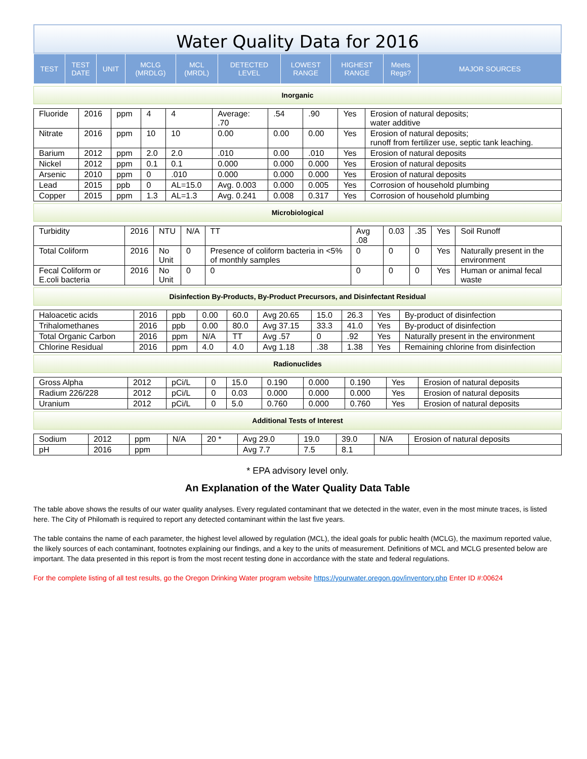Water Quality Data for 2016
| TEST | TEST DATE | UNIT | MCLG (MRDLG) | MCL (MRDL) | DETECTED LEVEL | LOWEST RANGE | HIGHEST RANGE | Meets Regs? | MAJOR SOURCES |
| --- | --- | --- | --- | --- | --- | --- | --- | --- | --- |
Inorganic
| Fluoride | 2016 | ppm | 4 | 4 | Average: .70 | .54 | .90 | Yes | Erosion of natural deposits; water additive |
| Nitrate | 2016 | ppm | 10 | 10 | 0.00 | 0.00 | 0.00 | Yes | Erosion of natural deposits; runoff from fertilizer use, septic tank leaching. |
| Barium | 2012 | ppm | 2.0 | 2.0 | .010 | 0.00 | .010 | Yes | Erosion of natural deposits |
| Nickel | 2012 | ppm | 0.1 | 0.1 | 0.000 | 0.000 | 0.000 | Yes | Erosion of natural deposits |
| Arsenic | 2010 | ppm | 0 | .010 | 0.000 | 0.000 | 0.000 | Yes | Erosion of natural deposits |
| Lead | 2015 | ppb | 0 | AL=15.0 | Avg. 0.003 | 0.000 | 0.005 | Yes | Corrosion of household plumbing |
| Copper | 2015 | ppm | 1.3 | AL=1.3 | Avg. 0.241 | 0.008 | 0.317 | Yes | Corrosion of household plumbing |
Microbiological
| Turbidity | 2016 | NTU | N/A | TT | Avg .08 | 0.03 | .35 | Yes | Soil Runoff |
| Total Coliform | 2016 | No Unit | 0 | Presence of coliform bacteria in <5% of monthly samples | 0 | 0 | 0 | Yes | Naturally present in the environment |
| Fecal Coliform or E.coli bacteria | 2016 | No Unit | 0 | 0 | 0 | 0 | 0 | Yes | Human or animal fecal waste |
Disinfection By-Products, By-Product Precursors, and Disinfectant Residual
| Haloacetic acids | 2016 | ppb | 0.00 | 60.0 | Avg 20.65 | 15.0 | 26.3 | Yes | By-product of disinfection |
| Trihalomethanes | 2016 | ppb | 0.00 | 80.0 | Avg 37.15 | 33.3 | 41.0 | Yes | By-product of disinfection |
| Total Organic Carbon | 2016 | ppm | N/A | TT | Avg .57 | 0 | .92 | Yes | Naturally present in the environment |
| Chlorine Residual | 2016 | ppm | 4.0 | 4.0 | Avg 1.18 | .38 | 1.38 | Yes | Remaining chlorine from disinfection |
Radionuclides
| Gross Alpha | 2012 | pCi/L | 0 | 15.0 | 0.190 | 0.000 | 0.190 | Yes | Erosion of natural deposits |
| Radium 226/228 | 2012 | pCi/L | 0 | 0.03 | 0.000 | 0.000 | 0.000 | Yes | Erosion of natural deposits |
| Uranium | 2012 | pCi/L | 0 | 5.0 | 0.760 | 0.000 | 0.760 | Yes | Erosion of natural deposits |
Additional Tests of Interest
| Sodium | 2012 | ppm | N/A | 20 * | Avg 29.0 | 19.0 | 39.0 | N/A | Erosion of natural deposits |
| pH | 2016 | ppm | | | Avg 7.7 | 7.5 | 8.1 | | |
* EPA advisory level only.
An Explanation of the Water Quality Data Table
The table above shows the results of our water quality analyses. Every regulated contaminant that we detected in the water, even in the most minute traces, is listed here. The City of Philomath is required to report any detected contaminant within the last five years.
The table contains the name of each parameter, the highest level allowed by regulation (MCL), the ideal goals for public health (MCLG), the maximum reported value, the likely sources of each contaminant, footnotes explaining our findings, and a key to the units of measurement. Definitions of MCL and MCLG presented below are important. The data presented in this report is from the most recent testing done in accordance with the state and federal regulations.
For the complete listing of all test results, go the Oregon Drinking Water program website https://yourwater.oregon.gov/inventory.php Enter ID #:00624